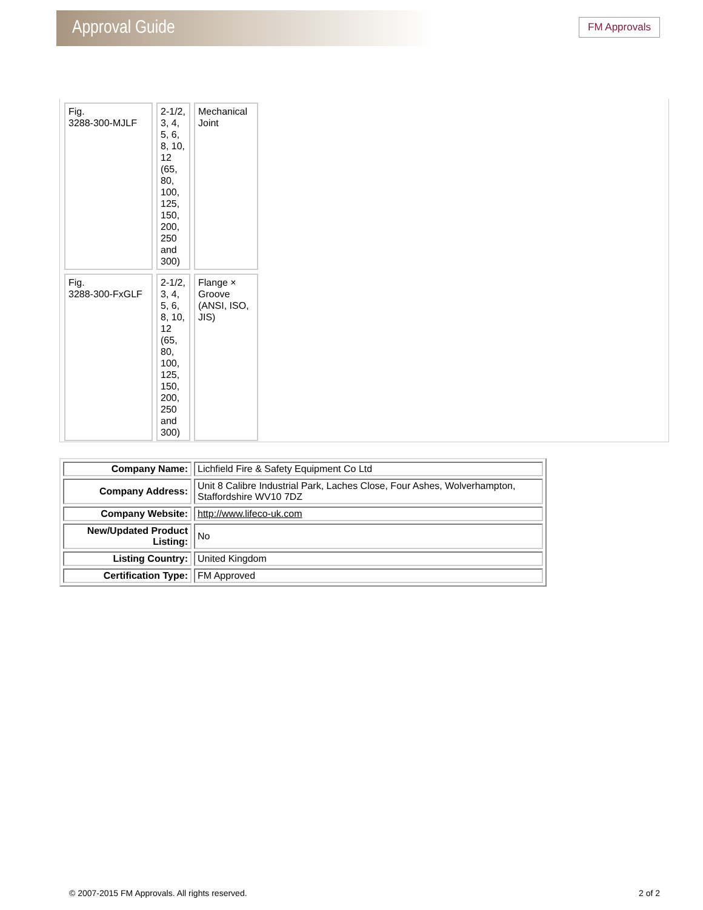Approval Guide FM Approvals
| Fig. 3288-300-MJLF | 2-1/2, 3, 4, 5, 6, 8, 10, 12 (65, 80, 100, 125, 150, 200, 250 and 300) | Mechanical Joint |
| Fig. 3288-300-FxGLF | 2-1/2, 3, 4, 5, 6, 8, 10, 12 (65, 80, 100, 125, 150, 200, 250 and 300) | Flange × Groove (ANSI, ISO, JIS) |
| Company Name: | Lichfield Fire & Safety Equipment Co Ltd |
| Company Address: | Unit 8 Calibre Industrial Park, Laches Close, Four Ashes, Wolverhampton, Staffordshire WV10 7DZ |
| Company Website: | http://www.lifeco-uk.com |
| New/Updated Product Listing: | No |
| Listing Country: | United Kingdom |
| Certification Type: | FM Approved |
© 2007-2015 FM Approvals. All rights reserved.
2 of 2